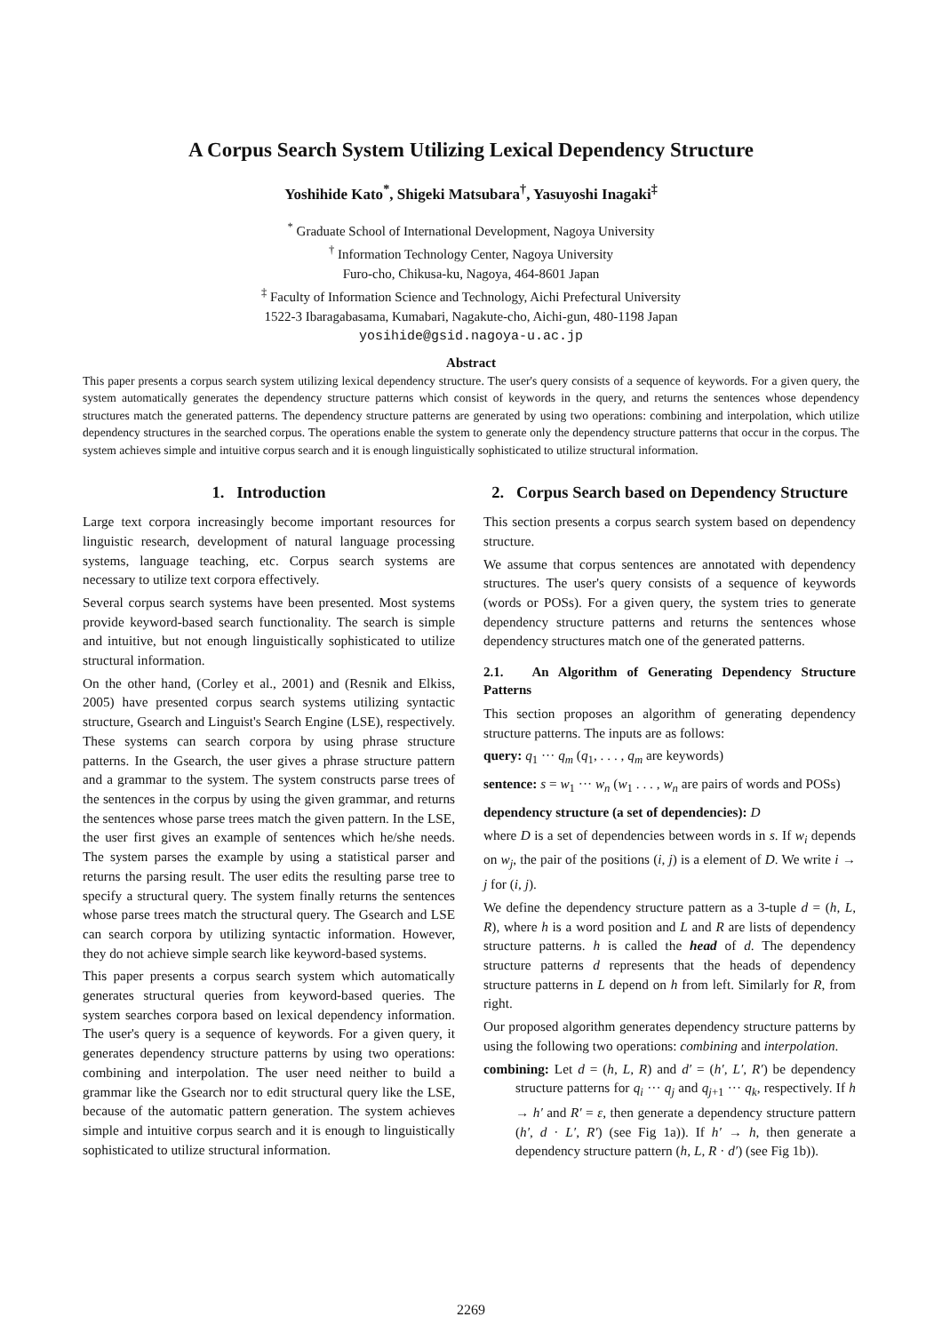A Corpus Search System Utilizing Lexical Dependency Structure
Yoshihide Kato<sup>*</sup>, Shigeki Matsubara<sup>†</sup>, Yasuyoshi Inagaki<sup>‡</sup>
<sup>*</sup> Graduate School of International Development, Nagoya University
<sup>†</sup> Information Technology Center, Nagoya University
Furo-cho, Chikusa-ku, Nagoya, 464-8601 Japan
<sup>‡</sup> Faculty of Information Science and Technology, Aichi Prefectural University
1522-3 Ibaragabasama, Kumabari, Nagakute-cho, Aichi-gun, 480-1198 Japan
yosihide@gsid.nagoya-u.ac.jp
Abstract
This paper presents a corpus search system utilizing lexical dependency structure. The user's query consists of a sequence of keywords. For a given query, the system automatically generates the dependency structure patterns which consist of keywords in the query, and returns the sentences whose dependency structures match the generated patterns. The dependency structure patterns are generated by using two operations: combining and interpolation, which utilize dependency structures in the searched corpus. The operations enable the system to generate only the dependency structure patterns that occur in the corpus. The system achieves simple and intuitive corpus search and it is enough linguistically sophisticated to utilize structural information.
1. Introduction
Large text corpora increasingly become important resources for linguistic research, development of natural language processing systems, language teaching, etc. Corpus search systems are necessary to utilize text corpora effectively.
Several corpus search systems have been presented. Most systems provide keyword-based search functionality. The search is simple and intuitive, but not enough linguistically sophisticated to utilize structural information.
On the other hand, (Corley et al., 2001) and (Resnik and Elkiss, 2005) have presented corpus search systems utilizing syntactic structure, Gsearch and Linguist's Search Engine (LSE), respectively. These systems can search corpora by using phrase structure patterns. In the Gsearch, the user gives a phrase structure pattern and a grammar to the system. The system constructs parse trees of the sentences in the corpus by using the given grammar, and returns the sentences whose parse trees match the given pattern. In the LSE, the user first gives an example of sentences which he/she needs. The system parses the example by using a statistical parser and returns the parsing result. The user edits the resulting parse tree to specify a structural query. The system finally returns the sentences whose parse trees match the structural query. The Gsearch and LSE can search corpora by utilizing syntactic information. However, they do not achieve simple search like keyword-based systems.
This paper presents a corpus search system which automatically generates structural queries from keyword-based queries. The system searches corpora based on lexical dependency information. The user's query is a sequence of keywords. For a given query, it generates dependency structure patterns by using two operations: combining and interpolation. The user need neither to build a grammar like the Gsearch nor to edit structural query like the LSE, because of the automatic pattern generation. The system achieves simple and intuitive corpus search and it is enough to linguistically sophisticated to utilize structural information.
2. Corpus Search based on Dependency Structure
This section presents a corpus search system based on dependency structure.
We assume that corpus sentences are annotated with dependency structures. The user's query consists of a sequence of keywords (words or POSs). For a given query, the system tries to generate dependency structure patterns and returns the sentences whose dependency structures match one of the generated patterns.
2.1. An Algorithm of Generating Dependency Structure Patterns
This section proposes an algorithm of generating dependency structure patterns. The inputs are as follows:
query: q<sub>1</sub> ··· q<sub>m</sub> (q<sub>1</sub>, . . . , q<sub>m</sub> are keywords)
sentence: s = w<sub>1</sub> ··· w<sub>n</sub> (w<sub>1</sub> . . . , w<sub>n</sub> are pairs of words and POSs)
dependency structure (a set of dependencies): D
where D is a set of dependencies between words in s. If w<sub>i</sub> depends on w<sub>j</sub>, the pair of the positions (i, j) is a element of D. We write i → j for (i, j).
We define the dependency structure pattern as a 3-tuple d = (h, L, R), where h is a word position and L and R are lists of dependency structure patterns. h is called the head of d. The dependency structure patterns d represents that the heads of dependency structure patterns in L depend on h from left. Similarly for R, from right.
Our proposed algorithm generates dependency structure patterns by using the following two operations: combining and interpolation.
combining: Let d = (h, L, R) and d′ = (h′, L′, R′) be dependency structure patterns for q<sub>i</sub> ··· q<sub>j</sub> and q<sub>j+1</sub> ··· q<sub>k</sub>, respectively. If h → h′ and R′ = ε, then generate a dependency structure pattern (h′, d · L′, R′) (see Fig 1a)). If h′ → h, then generate a dependency structure pattern (h, L, R · d′) (see Fig 1b)).
2269